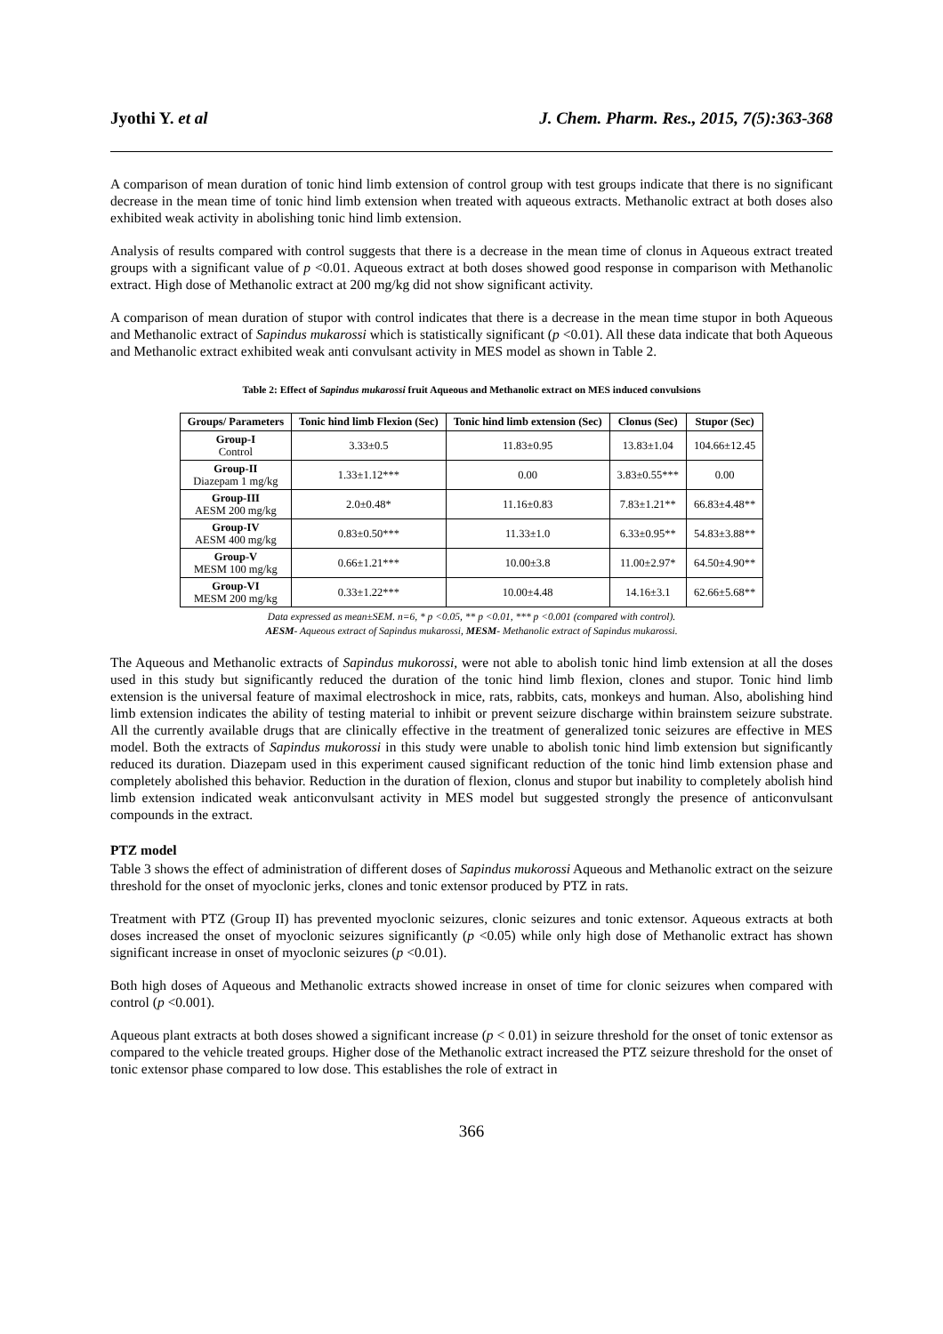Jyothi Y. et al J. Chem. Pharm. Res., 2015, 7(5):363-368
A comparison of mean duration of tonic hind limb extension of control group with test groups indicate that there is no significant decrease in the mean time of tonic hind limb extension when treated with aqueous extracts. Methanolic extract at both doses also exhibited weak activity in abolishing tonic hind limb extension.
Analysis of results compared with control suggests that there is a decrease in the mean time of clonus in Aqueous extract treated groups with a significant value of p <0.01. Aqueous extract at both doses showed good response in comparison with Methanolic extract. High dose of Methanolic extract at 200 mg/kg did not show significant activity.
A comparison of mean duration of stupor with control indicates that there is a decrease in the mean time stupor in both Aqueous and Methanolic extract of Sapindus mukarossi which is statistically significant (p <0.01). All these data indicate that both Aqueous and Methanolic extract exhibited weak anti convulsant activity in MES model as shown in Table 2.
Table 2: Effect of Sapindus mukarossi fruit Aqueous and Methanolic extract on MES induced convulsions
| Groups/ Parameters | Tonic hind limb Flexion (Sec) | Tonic hind limb extension (Sec) | Clonus (Sec) | Stupor (Sec) |
| --- | --- | --- | --- | --- |
| Group-I Control | 3.33±0.5 | 11.83±0.95 | 13.83±1.04 | 104.66±12.45 |
| Group-II Diazepam 1 mg/kg | 1.33±1.12*** | 0.00 | 3.83±0.55*** | 0.00 |
| Group-III AESM 200 mg/kg | 2.0±0.48* | 11.16±0.83 | 7.83±1.21** | 66.83±4.48** |
| Group-IV AESM 400 mg/kg | 0.83±0.50*** | 11.33±1.0 | 6.33±0.95** | 54.83±3.88** |
| Group-V MESM 100 mg/kg | 0.66±1.21*** | 10.00±3.8 | 11.00±2.97* | 64.50±4.90** |
| Group-VI MESM 200 mg/kg | 0.33±1.22*** | 10.00±4.48 | 14.16±3.1 | 62.66±5.68** |
Data expressed as mean±SEM. n=6, * p <0.05, ** p <0.01, *** p <0.001 (compared with control).
AESM- Aqueous extract of Sapindus mukarossi, MESM- Methanolic extract of Sapindus mukarossi.
The Aqueous and Methanolic extracts of Sapindus mukorossi, were not able to abolish tonic hind limb extension at all the doses used in this study but significantly reduced the duration of the tonic hind limb flexion, clones and stupor. Tonic hind limb extension is the universal feature of maximal electroshock in mice, rats, rabbits, cats, monkeys and human. Also, abolishing hind limb extension indicates the ability of testing material to inhibit or prevent seizure discharge within brainstem seizure substrate. All the currently available drugs that are clinically effective in the treatment of generalized tonic seizures are effective in MES model. Both the extracts of Sapindus mukorossi in this study were unable to abolish tonic hind limb extension but significantly reduced its duration. Diazepam used in this experiment caused significant reduction of the tonic hind limb extension phase and completely abolished this behavior. Reduction in the duration of flexion, clonus and stupor but inability to completely abolish hind limb extension indicated weak anticonvulsant activity in MES model but suggested strongly the presence of anticonvulsant compounds in the extract.
PTZ model
Table 3 shows the effect of administration of different doses of Sapindus mukorossi Aqueous and Methanolic extract on the seizure threshold for the onset of myoclonic jerks, clones and tonic extensor produced by PTZ in rats.
Treatment with PTZ (Group II) has prevented myoclonic seizures, clonic seizures and tonic extensor. Aqueous extracts at both doses increased the onset of myoclonic seizures significantly (p <0.05) while only high dose of Methanolic extract has shown significant increase in onset of myoclonic seizures (p <0.01).
Both high doses of Aqueous and Methanolic extracts showed increase in onset of time for clonic seizures when compared with control (p <0.001).
Aqueous plant extracts at both doses showed a significant increase (p < 0.01) in seizure threshold for the onset of tonic extensor as compared to the vehicle treated groups. Higher dose of the Methanolic extract increased the PTZ seizure threshold for the onset of tonic extensor phase compared to low dose. This establishes the role of extract in
366